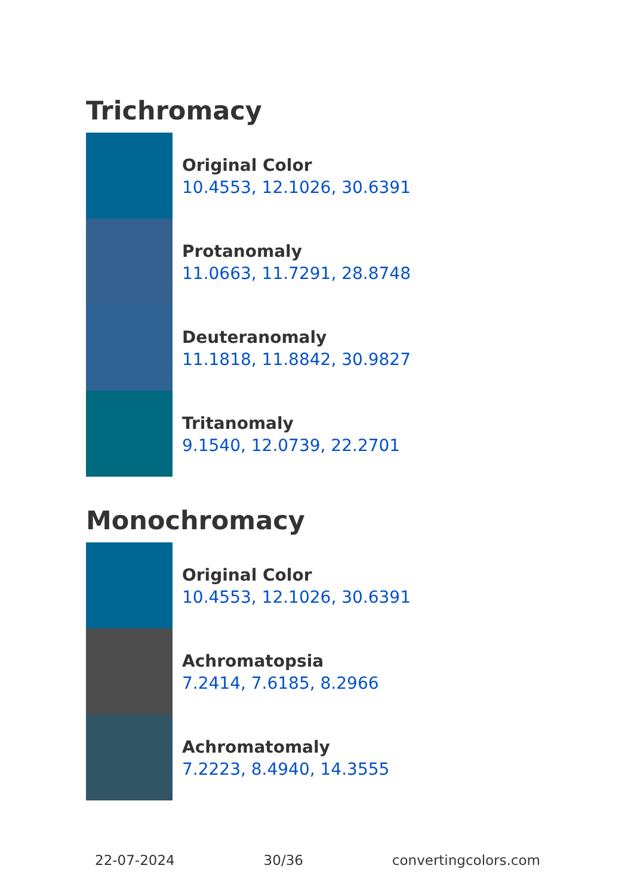Trichromacy
Original Color
10.4553, 12.1026, 30.6391
Protanomaly
11.0663, 11.7291, 28.8748
Deuteranomaly
11.1818, 11.8842, 30.9827
Tritanomaly
9.1540, 12.0739, 22.2701
Monochromacy
Original Color
10.4553, 12.1026, 30.6391
Achromatopsia
7.2414, 7.6185, 8.2966
Achromatomaly
7.2223, 8.4940, 14.3555
22-07-2024 30/36 convertingcolors.com